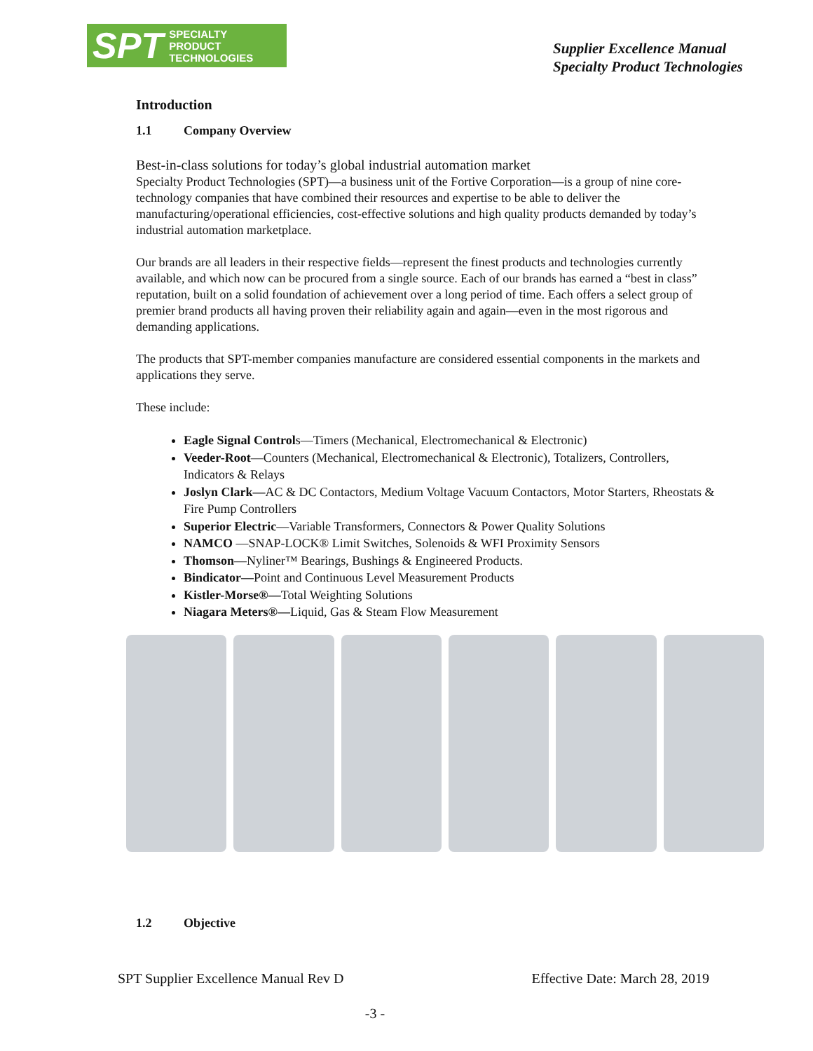SPT SPECIALTY
PRODUCT
TECHNOLOGIES
Supplier Excellence Manual
Specialty Product Technologies
Introduction
1.1 Company Overview
Best-in-class solutions for today’s global industrial automation market
Specialty Product Technologies (SPT)—a business unit of the Fortive Corporation—is a group of nine core-technology companies that have combined their resources and expertise to be able to deliver the manufacturing/operational efficiencies, cost-effective solutions and high quality products demanded by today’s industrial automation marketplace.
Our brands are all leaders in their respective fields—represent the finest products and technologies currently available, and which now can be procured from a single source. Each of our brands has earned a “best in class” reputation, built on a solid foundation of achievement over a long period of time. Each offers a select group of premier brand products all having proven their reliability again and again—even in the most rigorous and demanding applications.
The products that SPT-member companies manufacture are considered essential components in the markets and applications they serve.
These include:
Eagle Signal Controls—Timers (Mechanical, Electromechanical & Electronic)
Veeder-Root—Counters (Mechanical, Electromechanical & Electronic), Totalizers, Controllers, Indicators & Relays
Joslyn Clark—AC & DC Contactors, Medium Voltage Vacuum Contactors, Motor Starters, Rheostats & Fire Pump Controllers
Superior Electric—Variable Transformers, Connectors & Power Quality Solutions
NAMCO —SNAP-LOCK® Limit Switches, Solenoids & WFI Proximity Sensors
Thomson—Nyliner™ Bearings, Bushings & Engineered Products.
Bindicator—Point and Continuous Level Measurement Products
Kistler-Morse®—Total Weighting Solutions
Niagara Meters®—Liquid, Gas & Steam Flow Measurement
1.2 Objective
SPT Supplier Excellence Manual Rev D Effective Date: March 28, 2019
-3 -